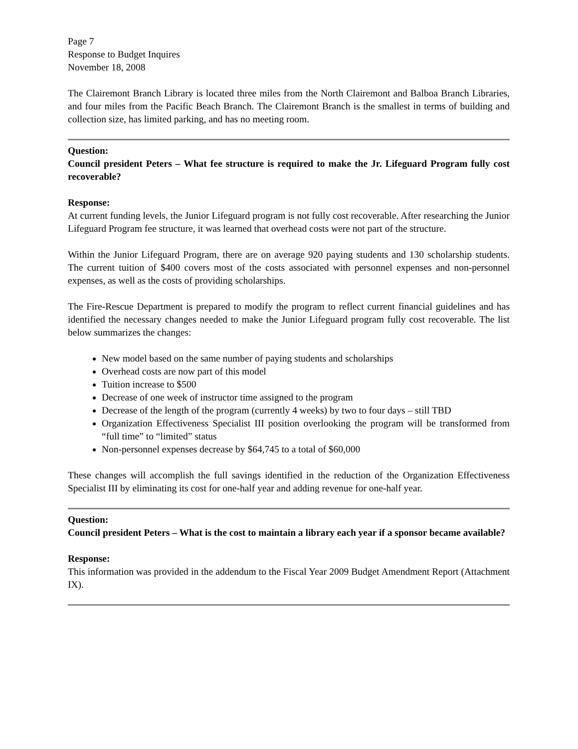Page 7
Response to Budget Inquires
November 18, 2008
The Clairemont Branch Library is located three miles from the North Clairemont and Balboa Branch Libraries, and four miles from the Pacific Beach Branch. The Clairemont Branch is the smallest in terms of building and collection size, has limited parking, and has no meeting room.
Question:
Council president Peters – What fee structure is required to make the Jr. Lifeguard Program fully cost recoverable?
Response:
At current funding levels, the Junior Lifeguard program is not fully cost recoverable. After researching the Junior Lifeguard Program fee structure, it was learned that overhead costs were not part of the structure.
Within the Junior Lifeguard Program, there are on average 920 paying students and 130 scholarship students. The current tuition of $400 covers most of the costs associated with personnel expenses and non-personnel expenses, as well as the costs of providing scholarships.
The Fire-Rescue Department is prepared to modify the program to reflect current financial guidelines and has identified the necessary changes needed to make the Junior Lifeguard program fully cost recoverable. The list below summarizes the changes:
New model based on the same number of paying students and scholarships
Overhead costs are now part of this model
Tuition increase to $500
Decrease of one week of instructor time assigned to the program
Decrease of the length of the program (currently 4 weeks) by two to four days – still TBD
Organization Effectiveness Specialist III position overlooking the program will be transformed from “full time” to “limited” status
Non-personnel expenses decrease by $64,745 to a total of $60,000
These changes will accomplish the full savings identified in the reduction of the Organization Effectiveness Specialist III by eliminating its cost for one-half year and adding revenue for one-half year.
Question:
Council president Peters – What is the cost to maintain a library each year if a sponsor became available?
Response:
This information was provided in the addendum to the Fiscal Year 2009 Budget Amendment Report (Attachment IX).